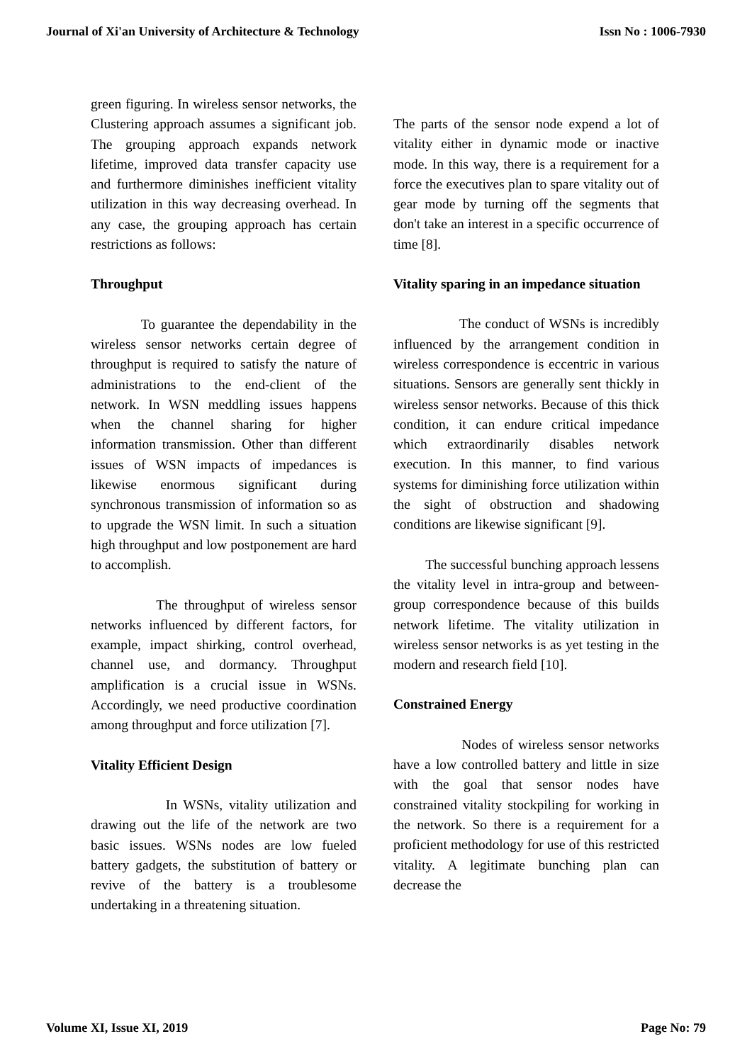Journal of Xi'an University of Architecture & Technology Issn No : 1006-7930
green figuring. In wireless sensor networks, the Clustering approach assumes a significant job. The grouping approach expands network lifetime, improved data transfer capacity use and furthermore diminishes inefficient vitality utilization in this way decreasing overhead. In any case, the grouping approach has certain restrictions as follows:
Throughput
To guarantee the dependability in the wireless sensor networks certain degree of throughput is required to satisfy the nature of administrations to the end-client of the network. In WSN meddling issues happens when the channel sharing for higher information transmission. Other than different issues of WSN impacts of impedances is likewise enormous significant during synchronous transmission of information so as to upgrade the WSN limit. In such a situation high throughput and low postponement are hard to accomplish.
The throughput of wireless sensor networks influenced by different factors, for example, impact shirking, control overhead, channel use, and dormancy. Throughput amplification is a crucial issue in WSNs. Accordingly, we need productive coordination among throughput and force utilization [7].
Vitality Efficient Design
In WSNs, vitality utilization and drawing out the life of the network are two basic issues. WSNs nodes are low fueled battery gadgets, the substitution of battery or revive of the battery is a troublesome undertaking in a threatening situation.
The parts of the sensor node expend a lot of vitality either in dynamic mode or inactive mode. In this way, there is a requirement for a force the executives plan to spare vitality out of gear mode by turning off the segments that don't take an interest in a specific occurrence of time [8].
Vitality sparing in an impedance situation
The conduct of WSNs is incredibly influenced by the arrangement condition in wireless correspondence is eccentric in various situations. Sensors are generally sent thickly in wireless sensor networks. Because of this thick condition, it can endure critical impedance which extraordinarily disables network execution. In this manner, to find various systems for diminishing force utilization within the sight of obstruction and shadowing conditions are likewise significant [9].
The successful bunching approach lessens the vitality level in intra-group and between-group correspondence because of this builds network lifetime. The vitality utilization in wireless sensor networks is as yet testing in the modern and research field [10].
Constrained Energy
Nodes of wireless sensor networks have a low controlled battery and little in size with the goal that sensor nodes have constrained vitality stockpiling for working in the network. So there is a requirement for a proficient methodology for use of this restricted vitality. A legitimate bunching plan can decrease the
Volume XI, Issue XI, 2019 Page No: 79